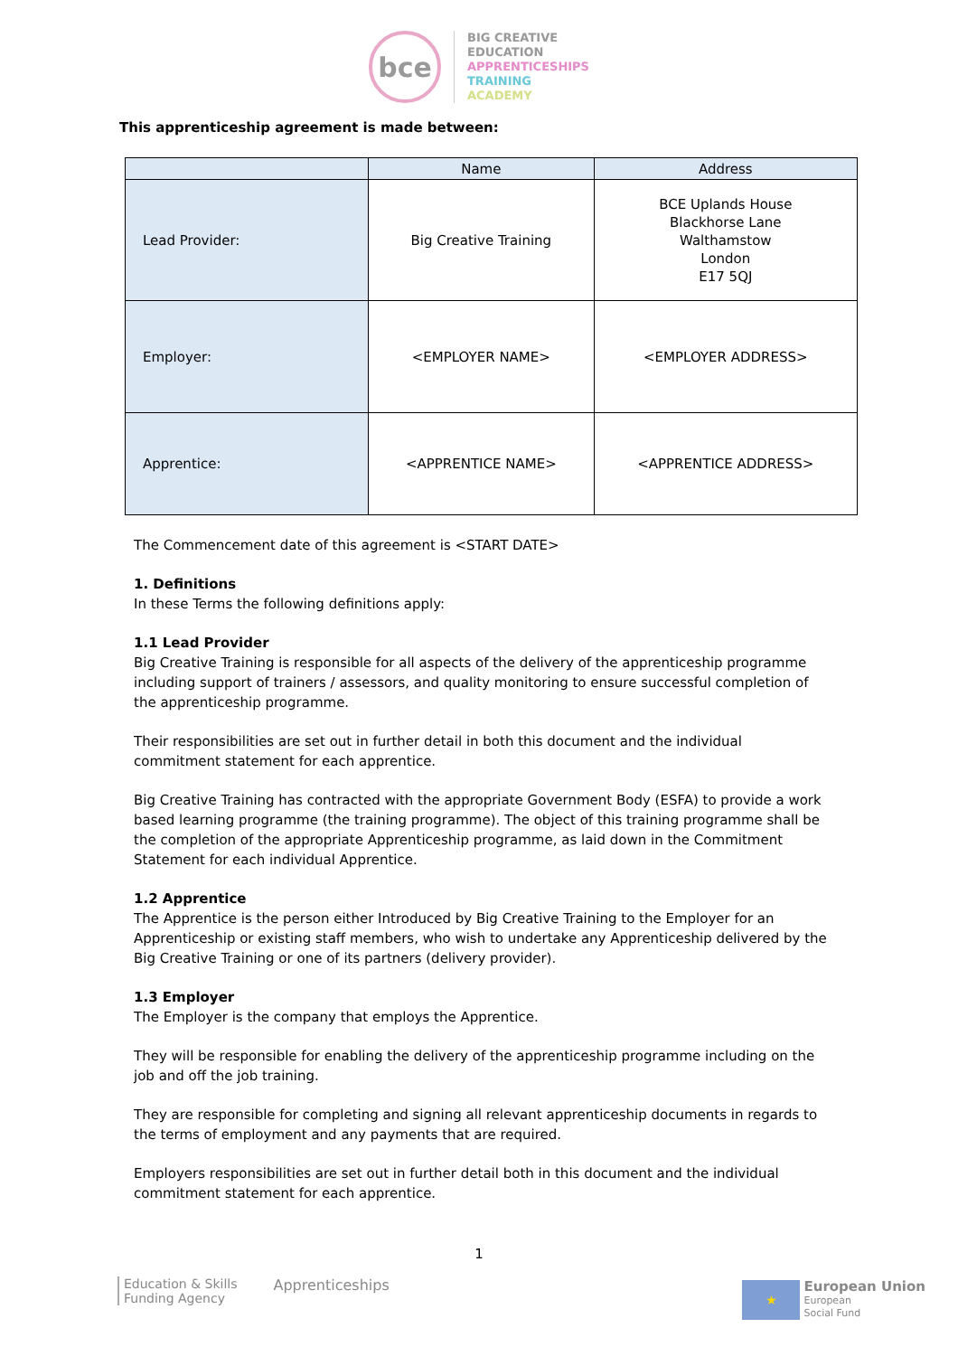bce
BIG CREATIVE
EDUCATION
APPRENTICESHIPS
TRAINING
ACADEMY
This apprenticeship agreement is made between:
| | Name | Address |
| --- | --- | --- |
| Lead Provider: | Big Creative Training | BCE Uplands House Blackhorse Lane Walthamstow London E17 5QJ |
| Employer: | <EMPLOYER NAME> | <EMPLOYER ADDRESS> |
| Apprentice: | <APPRENTICE NAME> | <APPRENTICE ADDRESS> |
The Commencement date of this agreement is <START DATE>
1. Definitions
In these Terms the following definitions apply:
1.1 Lead Provider
Big Creative Training is responsible for all aspects of the delivery of the apprenticeship programme including support of trainers / assessors, and quality monitoring to ensure successful completion of the apprenticeship programme.
Their responsibilities are set out in further detail in both this document and the individual commitment statement for each apprentice.
Big Creative Training has contracted with the appropriate Government Body (ESFA) to provide a work based learning programme (the training programme). The object of this training programme shall be the completion of the appropriate Apprenticeship programme, as laid down in the Commitment Statement for each individual Apprentice.
1.2 Apprentice
The Apprentice is the person either Introduced by Big Creative Training to the Employer for an Apprenticeship or existing staff members, who wish to undertake any Apprenticeship delivered by the Big Creative Training or one of its partners (delivery provider).
1.3 Employer
The Employer is the company that employs the Apprentice.
They will be responsible for enabling the delivery of the apprenticeship programme including on the job and off the job training.
They are responsible for completing and signing all relevant apprenticeship documents in regards to the terms of employment and any payments that are required.
Employers responsibilities are set out in further detail both in this document and the individual commitment statement for each apprentice.
1
Education & Skills
Funding Agency
Apprenticeships
★
European Union
European
Social Fund